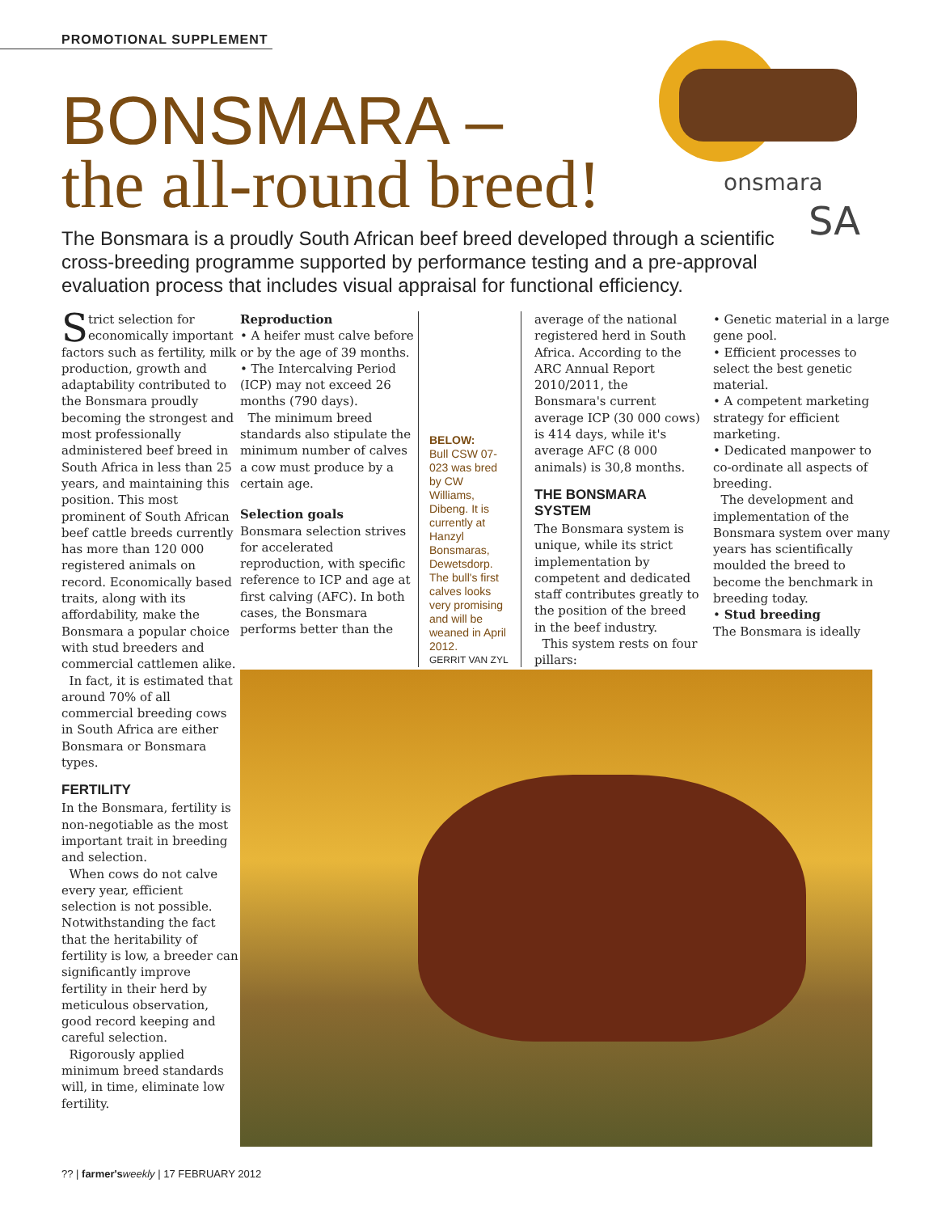PROMOTIONAL SUPPLEMENT
BONSMARA –
the all-round breed!
onsmara
SA
The Bonsmara is a proudly South African beef breed developed through a scientific cross-breeding programme supported by performance testing and a pre-approval evaluation process that includes visual appraisal for functional efficiency.
Strict selection for economically important factors such as fertility, milk production, growth and adaptability contributed to the Bonsmara proudly becoming the strongest and most professionally administered beef breed in South Africa in less than 25 years, and maintaining this position. This most prominent of South African beef cattle breeds currently has more than 120 000 registered animals on record. Economically based traits, along with its affordability, make the Bonsmara a popular choice with stud breeders and commercial cattlemen alike.
In fact, it is estimated that around 70% of all commercial breeding cows in South Africa are either Bonsmara or Bonsmara types.
FERTILITY
In the Bonsmara, fertility is non-negotiable as the most important trait in breeding and selection.
When cows do not calve every year, efficient selection is not possible. Notwithstanding the fact that the heritability of fertility is low, a breeder can significantly improve fertility in their herd by meticulous observation, good record keeping and careful selection.
Rigorously applied minimum breed standards will, in time, eliminate low fertility.
Reproduction
• A heifer must calve before or by the age of 39 months.
• The Intercalving Period (ICP) may not exceed 26 months (790 days).
The minimum breed standards also stipulate the minimum number of calves a cow must produce by a certain age.
Selection goals
Bonsmara selection strives for accelerated reproduction, with specific reference to ICP and age at first calving (AFC). In both cases, the Bonsmara performs better than the
BELOW:
Bull CSW 07-023 was bred by CW Williams, Dibeng. It is currently at Hanzyl Bonsmaras, Dewetsdorp. The bull's first calves looks very promising and will be weaned in April 2012.
GERRIT VAN ZYL
average of the national registered herd in South Africa. According to the ARC Annual Report 2010/2011, the Bonsmara's current average ICP (30 000 cows) is 414 days, while it's average AFC (8 000 animals) is 30,8 months.
THE BONSMARA SYSTEM
The Bonsmara system is unique, while its strict implementation by competent and dedicated staff contributes greatly to the position of the breed in the beef industry.
This system rests on four pillars:
• Genetic material in a large gene pool.
• Efficient processes to select the best genetic material.
• A competent marketing strategy for efficient marketing.
• Dedicated manpower to co-ordinate all aspects of breeding.
The development and implementation of the Bonsmara system over many years has scientifically moulded the breed to become the benchmark in breeding today.
• Stud breeding
The Bonsmara is ideally
?? | farmer's weekly | 17 FEBRUARY 2012